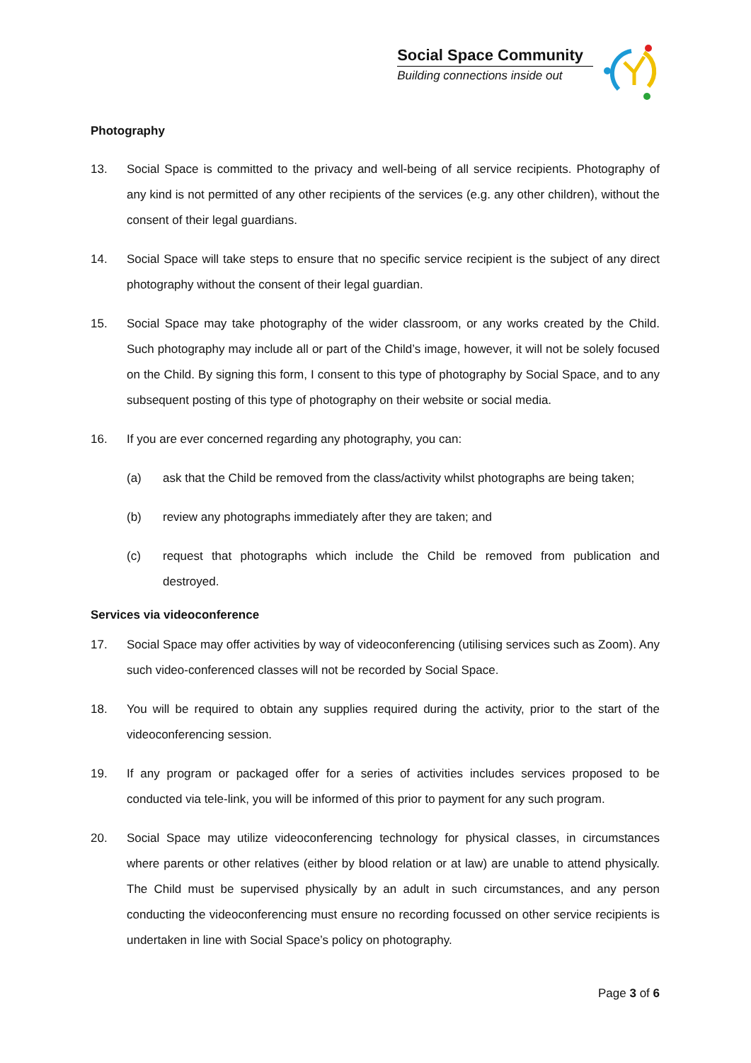Social Space Community
Building connections inside out
Photography
13. Social Space is committed to the privacy and well-being of all service recipients. Photography of any kind is not permitted of any other recipients of the services (e.g. any other children), without the consent of their legal guardians.
14. Social Space will take steps to ensure that no specific service recipient is the subject of any direct photography without the consent of their legal guardian.
15. Social Space may take photography of the wider classroom, or any works created by the Child. Such photography may include all or part of the Child’s image, however, it will not be solely focused on the Child. By signing this form, I consent to this type of photography by Social Space, and to any subsequent posting of this type of photography on their website or social media.
16. If you are ever concerned regarding any photography, you can:
(a) ask that the Child be removed from the class/activity whilst photographs are being taken;
(b) review any photographs immediately after they are taken; and
(c) request that photographs which include the Child be removed from publication and destroyed.
Services via videoconference
17. Social Space may offer activities by way of videoconferencing (utilising services such as Zoom). Any such video-conferenced classes will not be recorded by Social Space.
18. You will be required to obtain any supplies required during the activity, prior to the start of the videoconferencing session.
19. If any program or packaged offer for a series of activities includes services proposed to be conducted via tele-link, you will be informed of this prior to payment for any such program.
20. Social Space may utilize videoconferencing technology for physical classes, in circumstances where parents or other relatives (either by blood relation or at law) are unable to attend physically. The Child must be supervised physically by an adult in such circumstances, and any person conducting the videoconferencing must ensure no recording focussed on other service recipients is undertaken in line with Social Space’s policy on photography.
Page 3 of 6